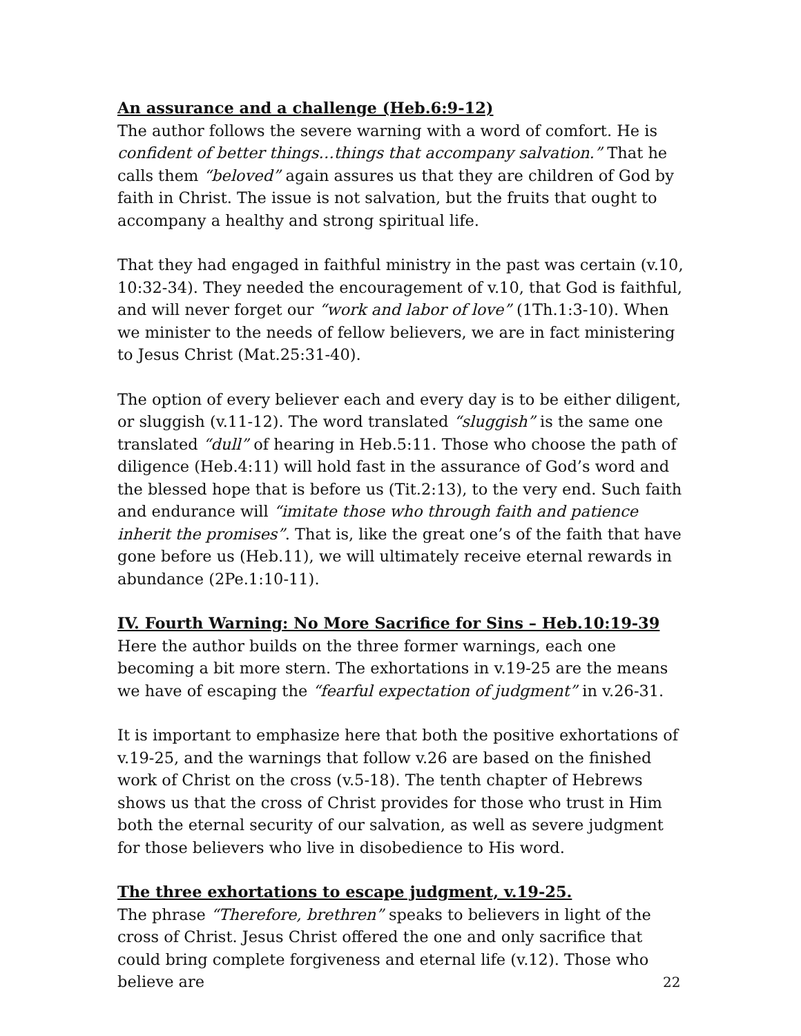An assurance and a challenge (Heb.6:9-12)
The author follows the severe warning with a word of comfort. He is confident of better things…things that accompany salvation.” That he calls them “beloved” again assures us that they are children of God by faith in Christ. The issue is not salvation, but the fruits that ought to accompany a healthy and strong spiritual life.
That they had engaged in faithful ministry in the past was certain (v.10, 10:32-34). They needed the encouragement of v.10, that God is faithful, and will never forget our “work and labor of love” (1Th.1:3-10). When we minister to the needs of fellow believers, we are in fact ministering to Jesus Christ (Mat.25:31-40).
The option of every believer each and every day is to be either diligent, or sluggish (v.11-12). The word translated “sluggish” is the same one translated “dull” of hearing in Heb.5:11. Those who choose the path of diligence (Heb.4:11) will hold fast in the assurance of God’s word and the blessed hope that is before us (Tit.2:13), to the very end. Such faith and endurance will “imitate those who through faith and patience inherit the promises”. That is, like the great one’s of the faith that have gone before us (Heb.11), we will ultimately receive eternal rewards in abundance (2Pe.1:10-11).
IV. Fourth Warning: No More Sacrifice for Sins – Heb.10:19-39
Here the author builds on the three former warnings, each one becoming a bit more stern. The exhortations in v.19-25 are the means we have of escaping the “fearful expectation of judgment” in v.26-31.
It is important to emphasize here that both the positive exhortations of v.19-25, and the warnings that follow v.26 are based on the finished work of Christ on the cross (v.5-18). The tenth chapter of Hebrews shows us that the cross of Christ provides for those who trust in Him both the eternal security of our salvation, as well as severe judgment for those believers who live in disobedience to His word.
The three exhortations to escape judgment, v.19-25.
The phrase “Therefore, brethren” speaks to believers in light of the cross of Christ. Jesus Christ offered the one and only sacrifice that could bring complete forgiveness and eternal life (v.12). Those who believe are
22